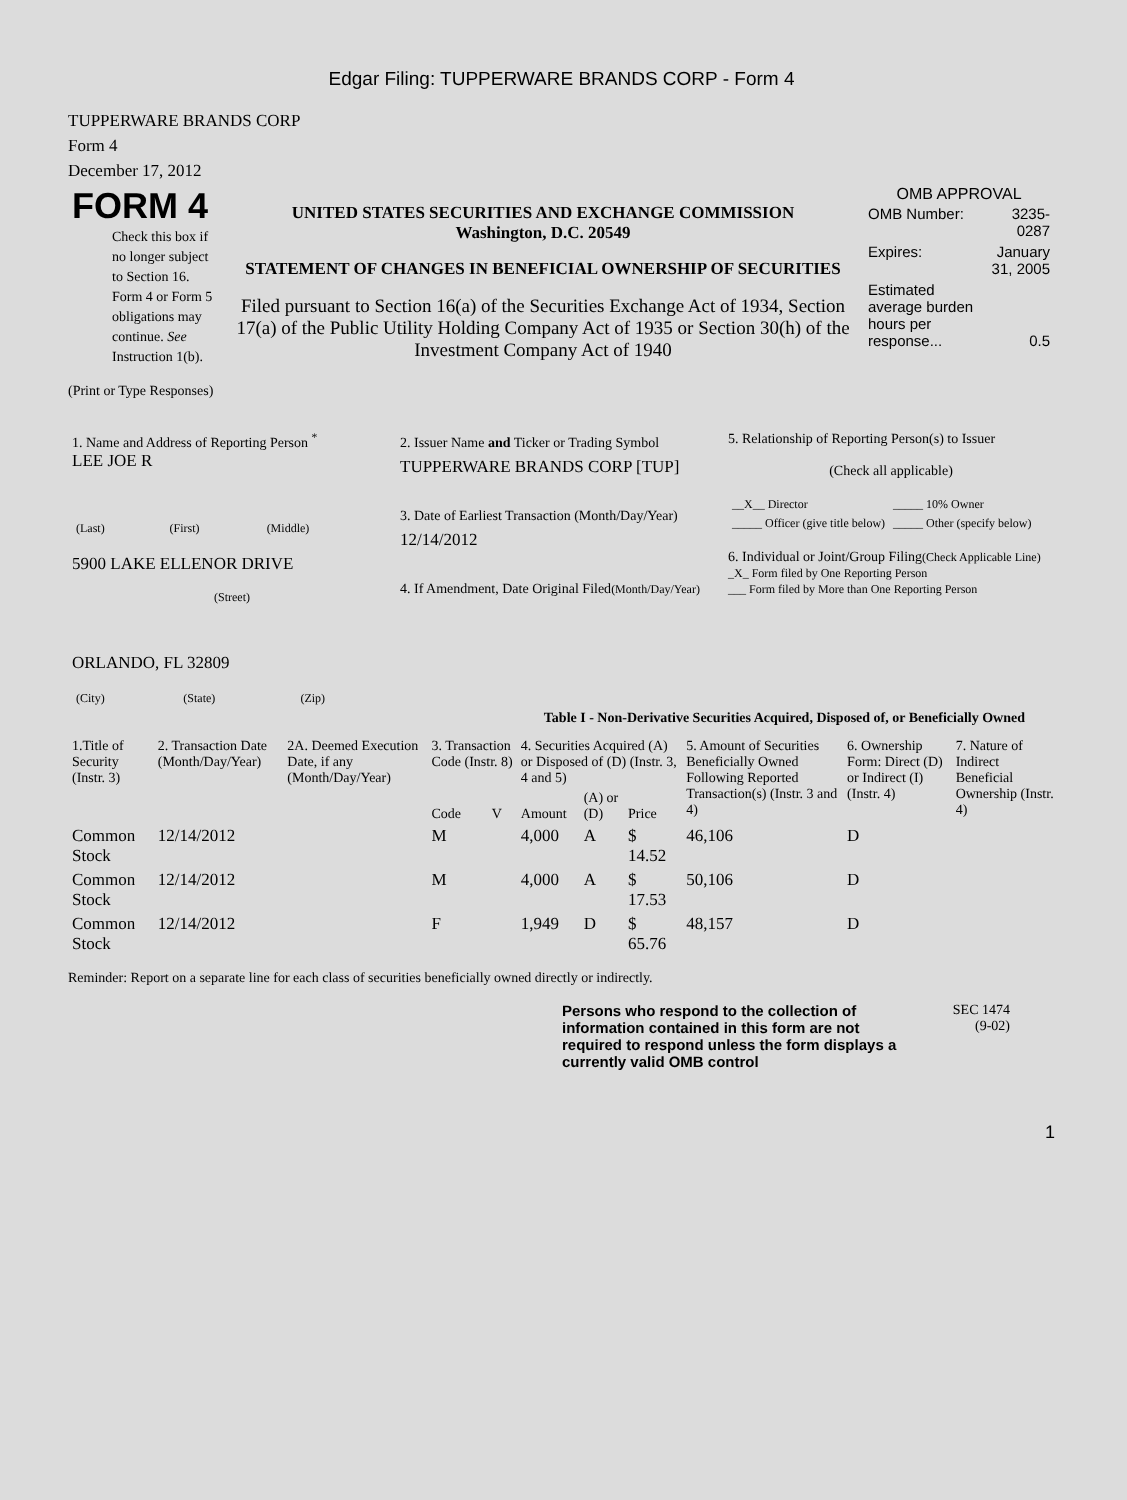Edgar Filing: TUPPERWARE BRANDS CORP - Form 4
TUPPERWARE BRANDS CORP
Form 4
December 17, 2012
| FORM 4 Check this box if no longer subject to Section 16. Form 4 or Form 5 obligations may continue. See Instruction 1(b). | UNITED STATES SECURITIES AND EXCHANGE COMMISSION Washington, D.C. 20549 STATEMENT OF CHANGES IN BENEFICIAL OWNERSHIP OF SECURITIES Filed pursuant to Section 16(a) of the Securities Exchange Act of 1934, Section 17(a) of the Public Utility Holding Company Act of 1935 or Section 30(h) of the Investment Company Act of 1940 | OMB APPROVAL / OMB Number: / 3235-0287 / / Expires: / January 31, 2005 / / Estimated average burden hours per response... / 0.5 / |
(Print or Type Responses)
| 1. Name and Address of Reporting Person <sup>*</sup> LEE JOE R / (Last) / (First) / (Middle) / 5900 LAKE ELLENOR DRIVE (Street) ORLANDO, FL 32809 / (City) / (State) / (Zip) / | 2. Issuer Name and Ticker or Trading Symbol TUPPERWARE BRANDS CORP [TUP] 3. Date of Earliest Transaction (Month/Day/Year) 12/14/2012 4. If Amendment, Date Original Filed (Month/Day/Year) | 5. Relationship of Reporting Person(s) to Issuer (Check all applicable) / __X__ Director / _____ 10% Owner / / _____ Officer (give title below) / _____ Other (specify below) / 6. Individual or Joint/Group Filing (Check Applicable Line) _X_ Form filed by One Reporting Person ___ Form filed by More than One Reporting Person |
Table I - Non-Derivative Securities Acquired, Disposed of, or Beneficially Owned
| 1.Title of Security (Instr. 3) | 2. Transaction Date (Month/Day/Year) | 2A. Deemed Execution Date, if any (Month/Day/Year) | 3. Transaction Code (Instr. 8) | | 4. Securities Acquired (A) or Disposed of (D) (Instr. 3, 4 and 5) | | | 5. Amount of Securities Beneficially Owned Following Reported Transaction(s) (Instr. 3 and 4) | 6. Ownership Form: Direct (D) or Indirect (I) (Instr. 4) | 7. Nature of Indirect Beneficial Ownership (Instr. 4) |
| --- | --- | --- | --- | --- | --- | --- | --- | --- | --- | --- |
| | | | Code | V | Amount | (A) or (D) | Price | | | |
| Common Stock | 12/14/2012 | | M | | 4,000 | A | $ 14.52 | 46,106 | D | |
| Common Stock | 12/14/2012 | | M | | 4,000 | A | $ 17.53 | 50,106 | D | |
| Common Stock | 12/14/2012 | | F | | 1,949 | D | $ 65.76 | 48,157 | D | |
Reminder: Report on a separate line for each class of securities beneficially owned directly or indirectly.
| Persons who respond to the collection of information contained in this form are not required to respond unless the form displays a currently valid OMB control | SEC 1474 (9-02) |
1